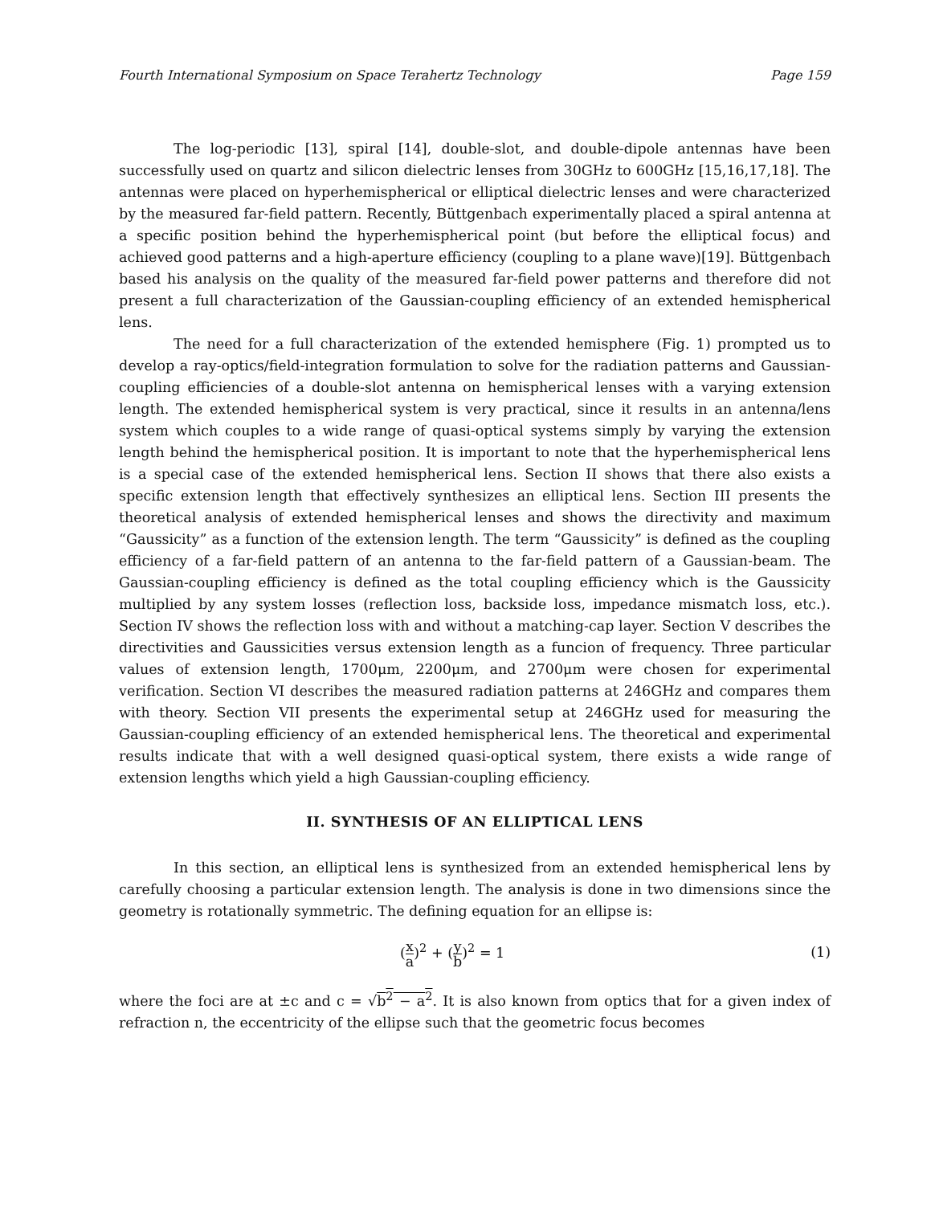Fourth International Symposium on Space Terahertz Technology Page 159
The log-periodic [13], spiral [14], double-slot, and double-dipole antennas have been successfully used on quartz and silicon dielectric lenses from 30GHz to 600GHz [15,16,17,18]. The antennas were placed on hyperhemispherical or elliptical dielectric lenses and were characterized by the measured far-field pattern. Recently, Büttgenbach experimentally placed a spiral antenna at a specific position behind the hyperhemispherical point (but before the elliptical focus) and achieved good patterns and a high-aperture efficiency (coupling to a plane wave)[19]. Büttgenbach based his analysis on the quality of the measured far-field power patterns and therefore did not present a full characterization of the Gaussian-coupling efficiency of an extended hemispherical lens.
The need for a full characterization of the extended hemisphere (Fig. 1) prompted us to develop a ray-optics/field-integration formulation to solve for the radiation patterns and Gaussian-coupling efficiencies of a double-slot antenna on hemispherical lenses with a varying extension length. The extended hemispherical system is very practical, since it results in an antenna/lens system which couples to a wide range of quasi-optical systems simply by varying the extension length behind the hemispherical position. It is important to note that the hyperhemispherical lens is a special case of the extended hemispherical lens. Section II shows that there also exists a specific extension length that effectively synthesizes an elliptical lens. Section III presents the theoretical analysis of extended hemispherical lenses and shows the directivity and maximum “Gaussicity” as a function of the extension length. The term “Gaussicity” is defined as the coupling efficiency of a far-field pattern of an antenna to the far-field pattern of a Gaussian-beam. The Gaussian-coupling efficiency is defined as the total coupling efficiency which is the Gaussicity multiplied by any system losses (reflection loss, backside loss, impedance mismatch loss, etc.). Section IV shows the reflection loss with and without a matching-cap layer. Section V describes the directivities and Gaussicities versus extension length as a funcion of frequency. Three particular values of extension length, 1700μm, 2200μm, and 2700μm were chosen for experimental verification. Section VI describes the measured radiation patterns at 246GHz and compares them with theory. Section VII presents the experimental setup at 246GHz used for measuring the Gaussian-coupling efficiency of an extended hemispherical lens. The theoretical and experimental results indicate that with a well designed quasi-optical system, there exists a wide range of extension lengths which yield a high Gaussian-coupling efficiency.
II. SYNTHESIS OF AN ELLIPTICAL LENS
In this section, an elliptical lens is synthesized from an extended hemispherical lens by carefully choosing a particular extension length. The analysis is done in two dimensions since the geometry is rotationally symmetric. The defining equation for an ellipse is:
(x a)<sup>2</sup> + (y b)<sup>2</sup> = 1 (1)
where the foci are at ±c and c = √b<sup>2</sup> − a<sup>2</sup>. It is also known from optics that for a given index of refraction n, the eccentricity of the ellipse such that the geometric focus becomes